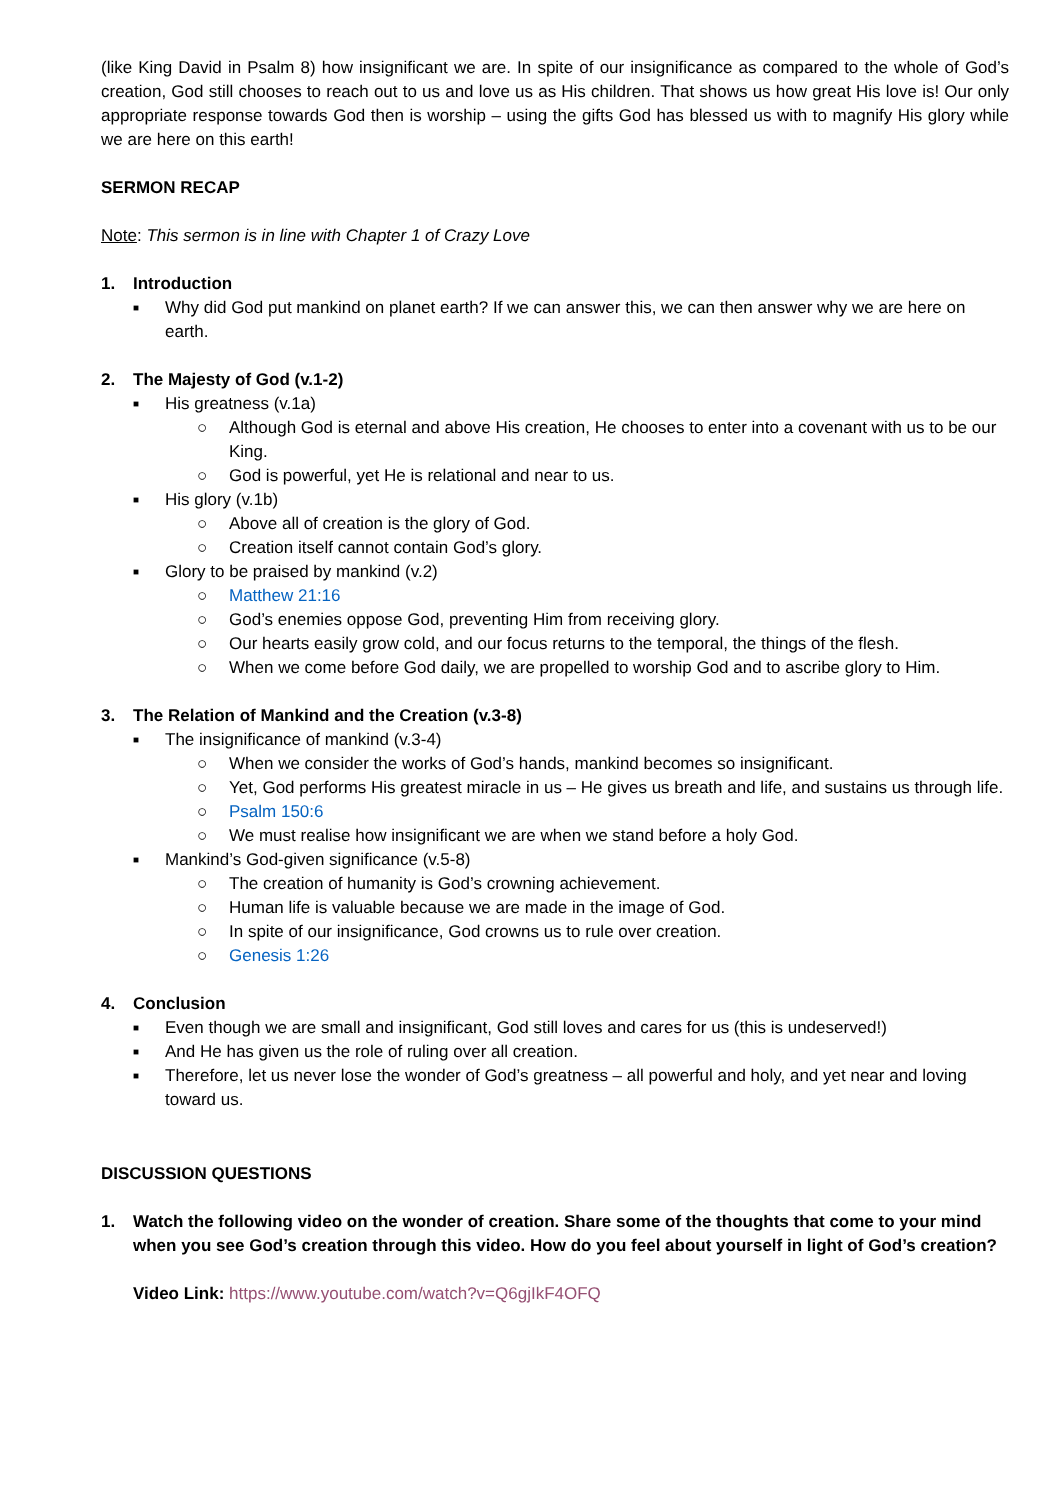(like King David in Psalm 8) how insignificant we are. In spite of our insignificance as compared to the whole of God’s creation, God still chooses to reach out to us and love us as His children. That shows us how great His love is! Our only appropriate response towards God then is worship – using the gifts God has blessed us with to magnify His glory while we are here on this earth!
SERMON RECAP
Note: This sermon is in line with Chapter 1 of Crazy Love
1. Introduction
■ Why did God put mankind on planet earth? If we can answer this, we can then answer why we are here on earth.
2. The Majesty of God (v.1-2)
■
His greatness (v.1a)
○ Although God is eternal and above His creation, He chooses to enter into a covenant with us to be our King.
○ God is powerful, yet He is relational and near to us.
■
His glory (v.1b)
○ Above all of creation is the glory of God.
○ Creation itself cannot contain God’s glory.
■
Glory to be praised by mankind (v.2)
○ Matthew 21:16
○ God’s enemies oppose God, preventing Him from receiving glory.
○ Our hearts easily grow cold, and our focus returns to the temporal, the things of the flesh.
○ When we come before God daily, we are propelled to worship God and to ascribe glory to Him.
3. The Relation of Mankind and the Creation (v.3-8)
■
The insignificance of mankind (v.3-4)
○ When we consider the works of God’s hands, mankind becomes so insignificant.
○ Yet, God performs His greatest miracle in us – He gives us breath and life, and sustains us through life.
○ Psalm 150:6
○ We must realise how insignificant we are when we stand before a holy God.
■
Mankind’s God-given significance (v.5-8)
○ The creation of humanity is God’s crowning achievement.
○ Human life is valuable because we are made in the image of God.
○ In spite of our insignificance, God crowns us to rule over creation.
○ Genesis 1:26
4. Conclusion
■ Even though we are small and insignificant, God still loves and cares for us (this is undeserved!)
■ And He has given us the role of ruling over all creation.
■ Therefore, let us never lose the wonder of God’s greatness – all powerful and holy, and yet near and loving toward us.
DISCUSSION QUESTIONS
1. Watch the following video on the wonder of creation. Share some of the thoughts that come to your mind when you see God’s creation through this video. How do you feel about yourself in light of God’s creation?
Video Link: https://www.youtube.com/watch?v=Q6gjIkF4OFQ